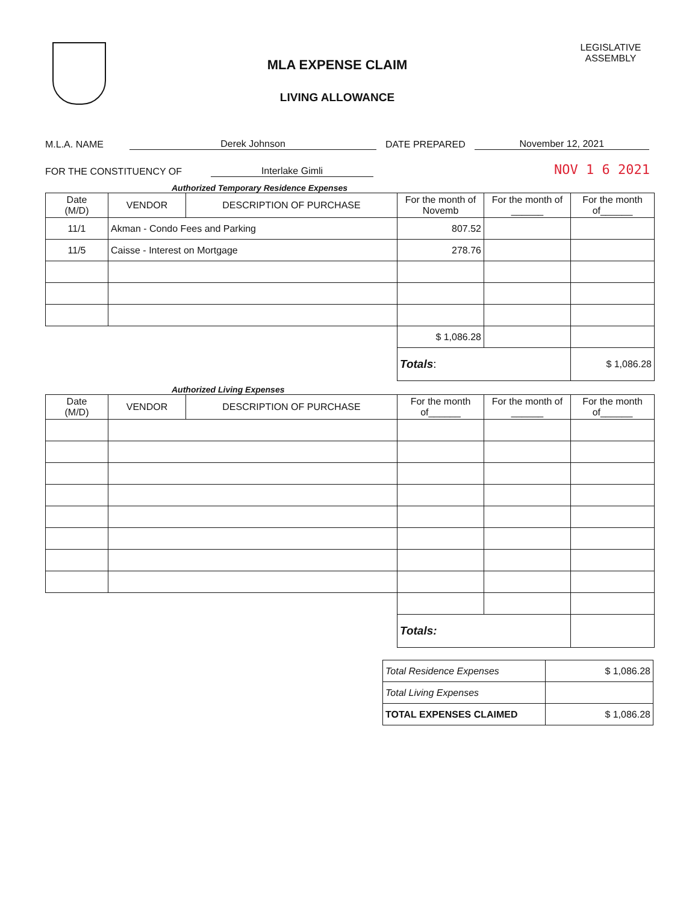MLA EXPENSE CLAIM
LIVING ALLOWANCE
LEGISLATIVE
ASSEMBLY
M.L.A. NAME Derek Johnson DATE PREPARED November 12, 2021
FOR THE CONSTITUENCY OF Interlake Gimli NOV 1 6 2021
Authorized Temporary Residence Expenses
| Date (M/D) | VENDOR | DESCRIPTION OF PURCHASE | For the month of Novemb | For the month of ______ | For the month of______ |
| --- | --- | --- | --- | --- | --- |
| 11/1 | Akman - Condo Fees and Parking | | 807.52 | | |
| 11/5 | Caisse - Interest on Mortgage | | 278.76 | | |
| | | | $ 1,086.28 | | |
| | | | Totals : | | $ 1,086.28 |
Authorized Living Expenses
| Date (M/D) | VENDOR | DESCRIPTION OF PURCHASE | For the month of______ | For the month of ______ | For the month of______ |
| --- | --- | --- | --- | --- | --- |
| | | | Totals: | | |
| Total Residence Expenses | $ 1,086.28 |
| Total Living Expenses | |
| TOTAL EXPENSES CLAIMED | $ 1,086.28 |